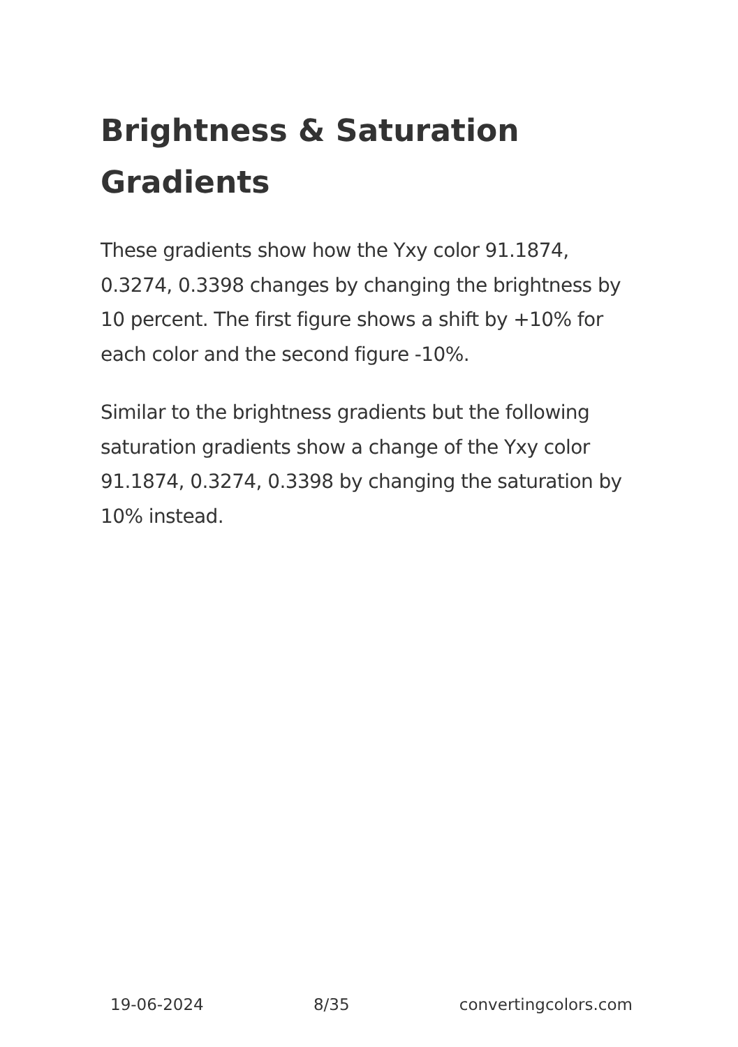Brightness & Saturation Gradients
These gradients show how the Yxy color 91.1874, 0.3274, 0.3398 changes by changing the brightness by 10 percent. The first figure shows a shift by +10% for each color and the second figure -10%.
Similar to the brightness gradients but the following saturation gradients show a change of the Yxy color 91.1874, 0.3274, 0.3398 by changing the saturation by 10% instead.
19-06-2024 8/35 convertingcolors.com